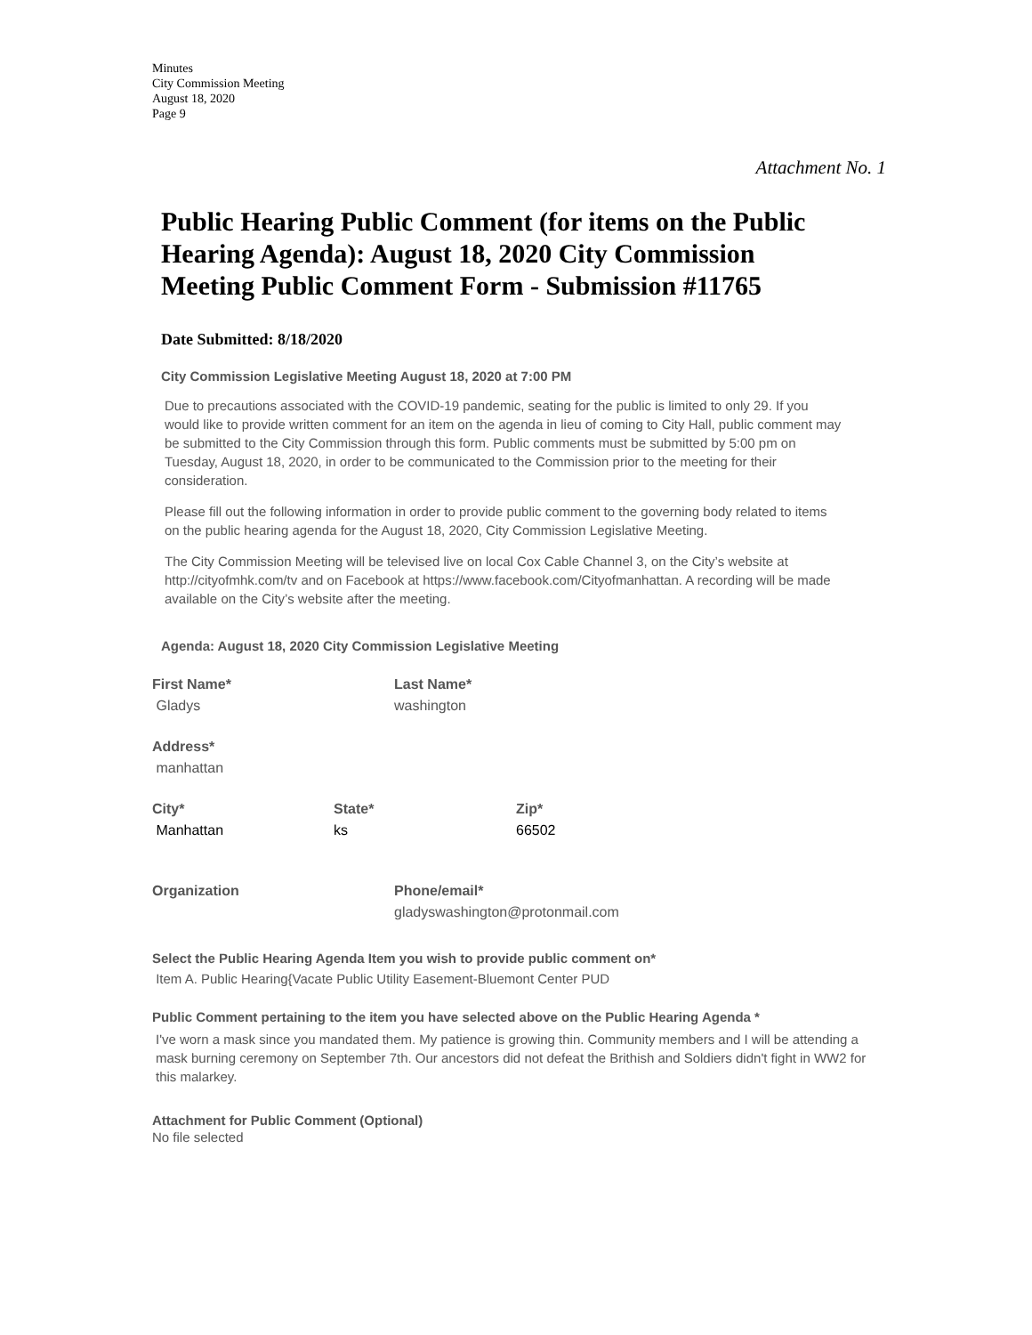Minutes
City Commission Meeting
August 18, 2020
Page 9
Attachment No. 1
Public Hearing Public Comment (for items on the Public Hearing Agenda): August 18, 2020 City Commission Meeting Public Comment Form - Submission #11765
Date Submitted: 8/18/2020
City Commission Legislative Meeting August 18, 2020 at 7:00 PM
Due to precautions associated with the COVID-19 pandemic, seating for the public is limited to only 29. If you would like to provide written comment for an item on the agenda in lieu of coming to City Hall, public comment may be submitted to the City Commission through this form. Public comments must be submitted by 5:00 pm on Tuesday, August 18, 2020, in order to be communicated to the Commission prior to the meeting for their consideration.
Please fill out the following information in order to provide public comment to the governing body related to items on the public hearing agenda for the August 18, 2020, City Commission Legislative Meeting.
The City Commission Meeting will be televised live on local Cox Cable Channel 3, on the City’s website at http://cityofmhk.com/tv and on Facebook at https://www.facebook.com/Cityofmanhattan. A recording will be made available on the City’s website after the meeting.
Agenda: August 18, 2020 City Commission Legislative Meeting
First Name*
Gladys
Last Name*
washington
Address*
manhattan
City*
Manhattan
State*
ks
Zip*
66502
Organization Phone/email*
gladyswashington@protonmail.com
Select the Public Hearing Agenda Item you wish to provide public comment on*
Item A. Public Hearing{Vacate Public Utility Easement-Bluemont Center PUD
Public Comment pertaining to the item you have selected above on the Public Hearing Agenda *
I've worn a mask since you mandated them. My patience is growing thin. Community members and I will be attending a mask burning ceremony on September 7th. Our ancestors did not defeat the Brithish and Soldiers didn't fight in WW2 for this malarkey.
Attachment for Public Comment (Optional)
No file selected